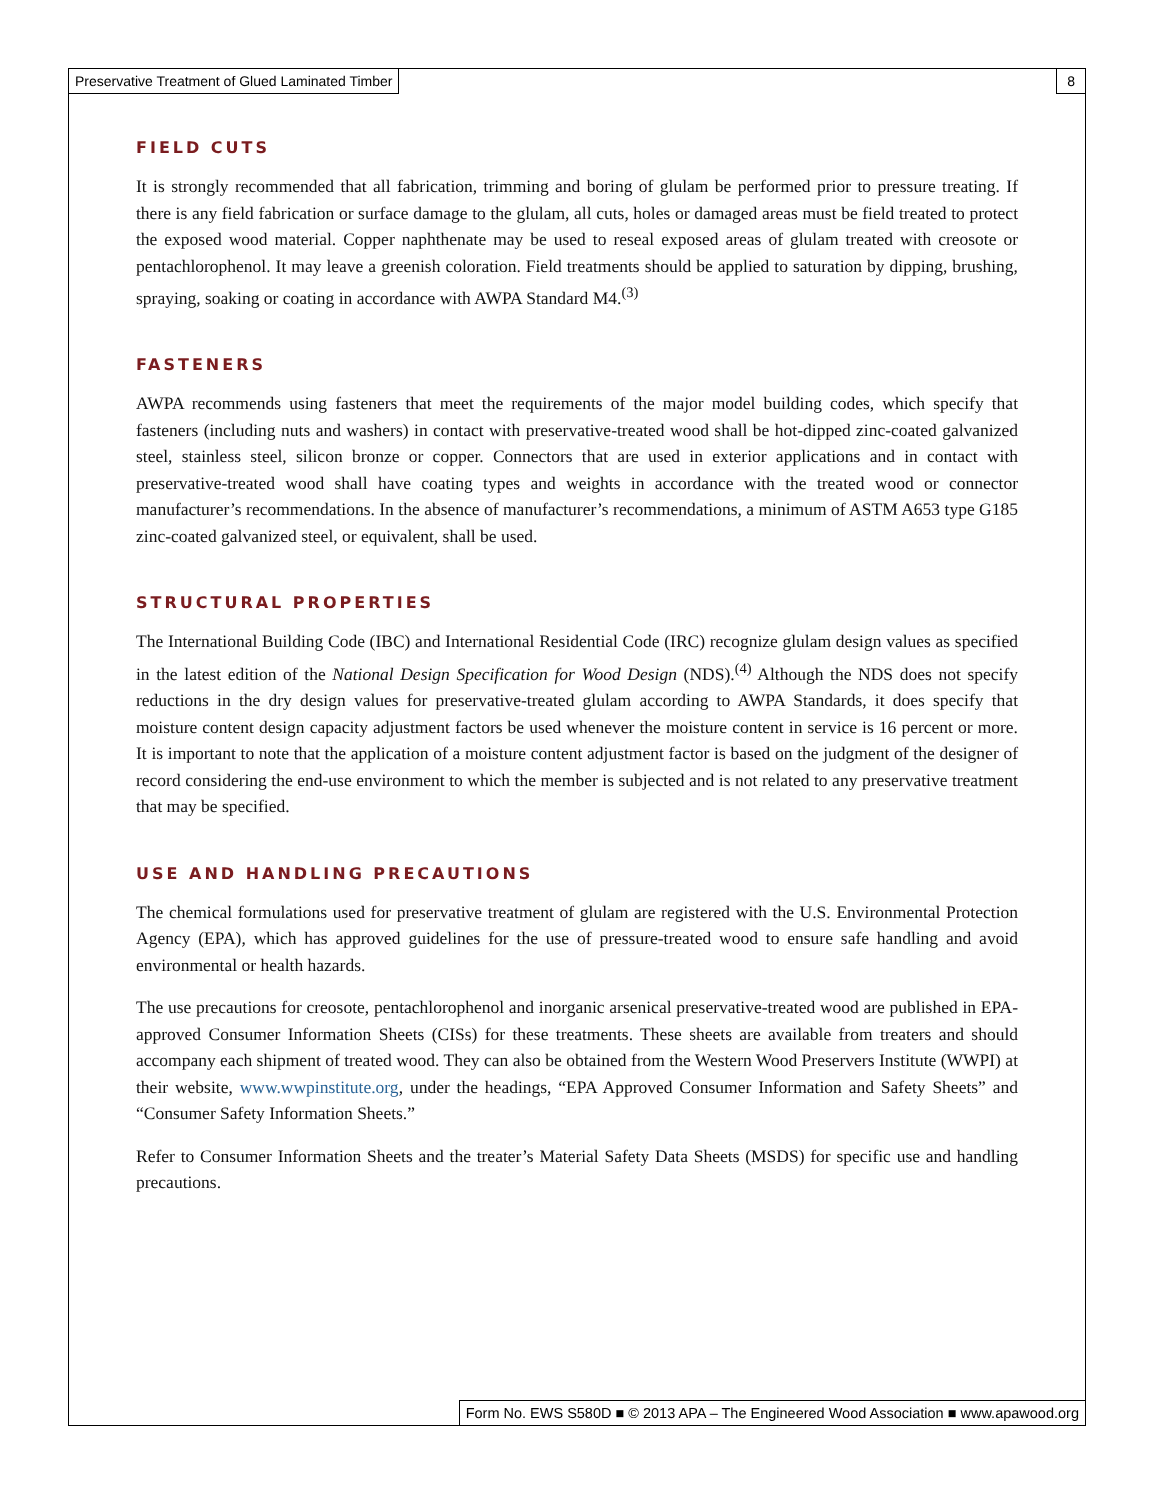Preservative Treatment of Glued Laminated Timber 8
FIELD CUTS
It is strongly recommended that all fabrication, trimming and boring of glulam be performed prior to pressure treating. If there is any field fabrication or surface damage to the glulam, all cuts, holes or damaged areas must be field treated to protect the exposed wood material. Copper naphthenate may be used to reseal exposed areas of glulam treated with creosote or pentachlorophenol. It may leave a greenish coloration. Field treatments should be applied to saturation by dipping, brushing, spraying, soaking or coating in accordance with AWPA Standard M4.<sup>(3)</sup>
FASTENERS
AWPA recommends using fasteners that meet the requirements of the major model building codes, which specify that fasteners (including nuts and washers) in contact with preservative-treated wood shall be hot-dipped zinc-coated galvanized steel, stainless steel, silicon bronze or copper. Connectors that are used in exterior applications and in contact with preservative-treated wood shall have coating types and weights in accordance with the treated wood or connector manufacturer’s recommendations. In the absence of manufacturer’s recommendations, a minimum of ASTM A653 type G185 zinc-coated galvanized steel, or equivalent, shall be used.
STRUCTURAL PROPERTIES
The International Building Code (IBC) and International Residential Code (IRC) recognize glulam design values as specified in the latest edition of the National Design Specification for Wood Design (NDS).<sup>(4)</sup> Although the NDS does not specify reductions in the dry design values for preservative-treated glulam according to AWPA Standards, it does specify that moisture content design capacity adjustment factors be used whenever the moisture content in service is 16 percent or more. It is important to note that the application of a moisture content adjustment factor is based on the judgment of the designer of record considering the end-use environment to which the member is subjected and is not related to any preservative treatment that may be specified.
USE AND HANDLING PRECAUTIONS
The chemical formulations used for preservative treatment of glulam are registered with the U.S. Environmental Protection Agency (EPA), which has approved guidelines for the use of pressure-treated wood to ensure safe handling and avoid environmental or health hazards.
The use precautions for creosote, pentachlorophenol and inorganic arsenical preservative-treated wood are published in EPA-approved Consumer Information Sheets (CISs) for these treatments. These sheets are available from treaters and should accompany each shipment of treated wood. They can also be obtained from the Western Wood Preservers Institute (WWPI) at their website, www.wwpinstitute.org, under the headings, “EPA Approved Consumer Information and Safety Sheets” and “Consumer Safety Information Sheets.”
Refer to Consumer Information Sheets and the treater’s Material Safety Data Sheets (MSDS) for specific use and handling precautions.
Form No. EWS S580D ■ © 2013 APA – The Engineered Wood Association ■ www.apawood.org